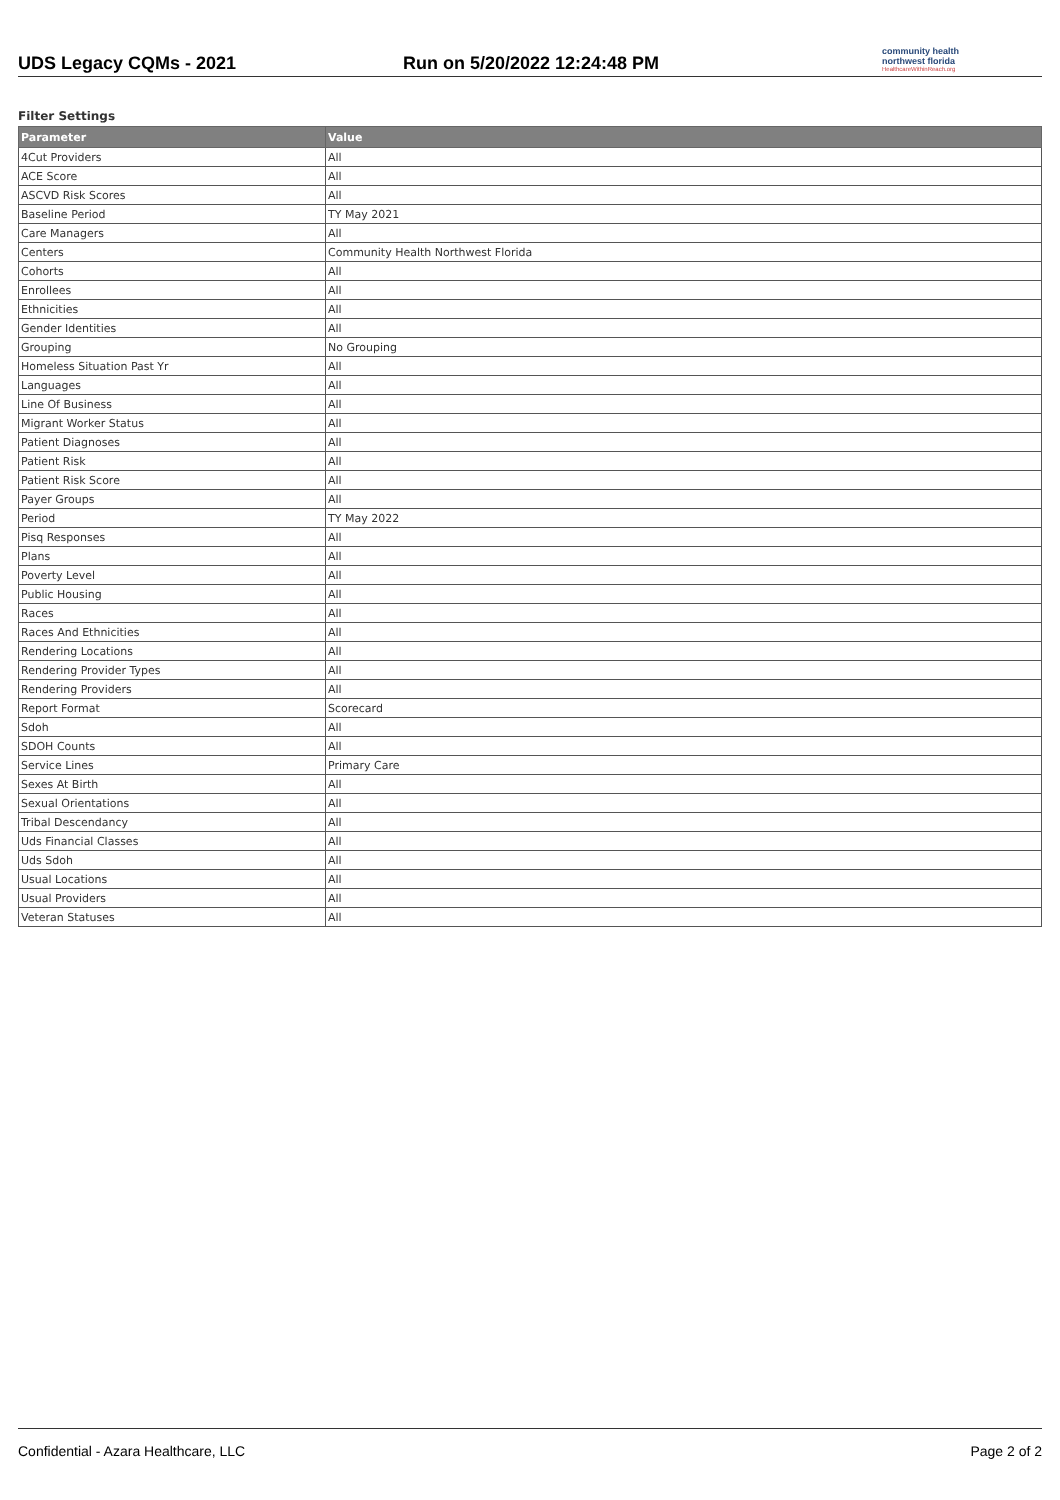UDS Legacy CQMs - 2021
Run on 5/20/2022 12:24:48 PM
community health
northwest florida
HealthcareWithinReach.org
Filter Settings
| Parameter | Value |
| --- | --- |
| 4Cut Providers | All |
| ACE Score | All |
| ASCVD Risk Scores | All |
| Baseline Period | TY May 2021 |
| Care Managers | All |
| Centers | Community Health Northwest Florida |
| Cohorts | All |
| Enrollees | All |
| Ethnicities | All |
| Gender Identities | All |
| Grouping | No Grouping |
| Homeless Situation Past Yr | All |
| Languages | All |
| Line Of Business | All |
| Migrant Worker Status | All |
| Patient Diagnoses | All |
| Patient Risk | All |
| Patient Risk Score | All |
| Payer Groups | All |
| Period | TY May 2022 |
| Pisq Responses | All |
| Plans | All |
| Poverty Level | All |
| Public Housing | All |
| Races | All |
| Races And Ethnicities | All |
| Rendering Locations | All |
| Rendering Provider Types | All |
| Rendering Providers | All |
| Report Format | Scorecard |
| Sdoh | All |
| SDOH Counts | All |
| Service Lines | Primary Care |
| Sexes At Birth | All |
| Sexual Orientations | All |
| Tribal Descendancy | All |
| Uds Financial Classes | All |
| Uds Sdoh | All |
| Usual Locations | All |
| Usual Providers | All |
| Veteran Statuses | All |
Confidential - Azara Healthcare, LLC Page 2 of 2